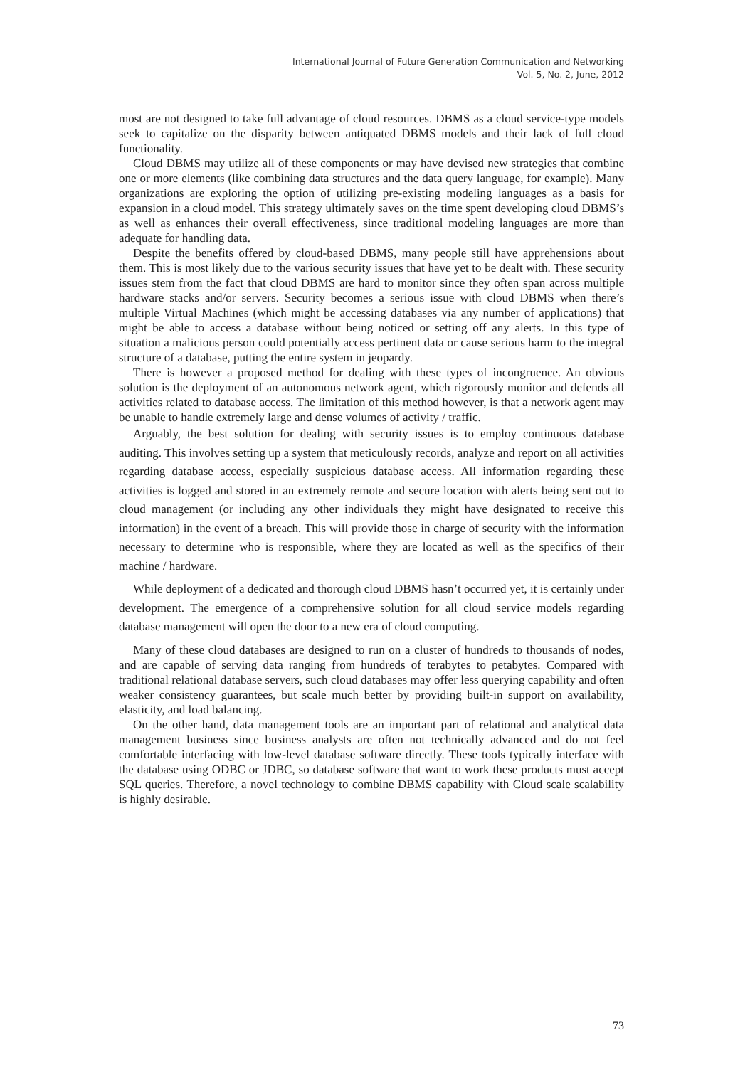International Journal of Future Generation Communication and Networking
Vol. 5, No. 2, June, 2012
most are not designed to take full advantage of cloud resources. DBMS as a cloud service-type models seek to capitalize on the disparity between antiquated DBMS models and their lack of full cloud functionality.
Cloud DBMS may utilize all of these components or may have devised new strategies that combine one or more elements (like combining data structures and the data query language, for example). Many organizations are exploring the option of utilizing pre-existing modeling languages as a basis for expansion in a cloud model. This strategy ultimately saves on the time spent developing cloud DBMS’s as well as enhances their overall effectiveness, since traditional modeling languages are more than adequate for handling data.
Despite the benefits offered by cloud-based DBMS, many people still have apprehensions about them. This is most likely due to the various security issues that have yet to be dealt with. These security issues stem from the fact that cloud DBMS are hard to monitor since they often span across multiple hardware stacks and/or servers. Security becomes a serious issue with cloud DBMS when there’s multiple Virtual Machines (which might be accessing databases via any number of applications) that might be able to access a database without being noticed or setting off any alerts. In this type of situation a malicious person could potentially access pertinent data or cause serious harm to the integral structure of a database, putting the entire system in jeopardy.
There is however a proposed method for dealing with these types of incongruence. An obvious solution is the deployment of an autonomous network agent, which rigorously monitor and defends all activities related to database access. The limitation of this method however, is that a network agent may be unable to handle extremely large and dense volumes of activity / traffic.
Arguably, the best solution for dealing with security issues is to employ continuous database auditing. This involves setting up a system that meticulously records, analyze and report on all activities regarding database access, especially suspicious database access. All information regarding these activities is logged and stored in an extremely remote and secure location with alerts being sent out to cloud management (or including any other individuals they might have designated to receive this information) in the event of a breach. This will provide those in charge of security with the information necessary to determine who is responsible, where they are located as well as the specifics of their machine / hardware.
While deployment of a dedicated and thorough cloud DBMS hasn’t occurred yet, it is certainly under development. The emergence of a comprehensive solution for all cloud service models regarding database management will open the door to a new era of cloud computing.
Many of these cloud databases are designed to run on a cluster of hundreds to thousands of nodes, and are capable of serving data ranging from hundreds of terabytes to petabytes. Compared with traditional relational database servers, such cloud databases may offer less querying capability and often weaker consistency guarantees, but scale much better by providing built-in support on availability, elasticity, and load balancing.
On the other hand, data management tools are an important part of relational and analytical data management business since business analysts are often not technically advanced and do not feel comfortable interfacing with low-level database software directly. These tools typically interface with the database using ODBC or JDBC, so database software that want to work these products must accept SQL queries. Therefore, a novel technology to combine DBMS capability with Cloud scale scalability is highly desirable.
73